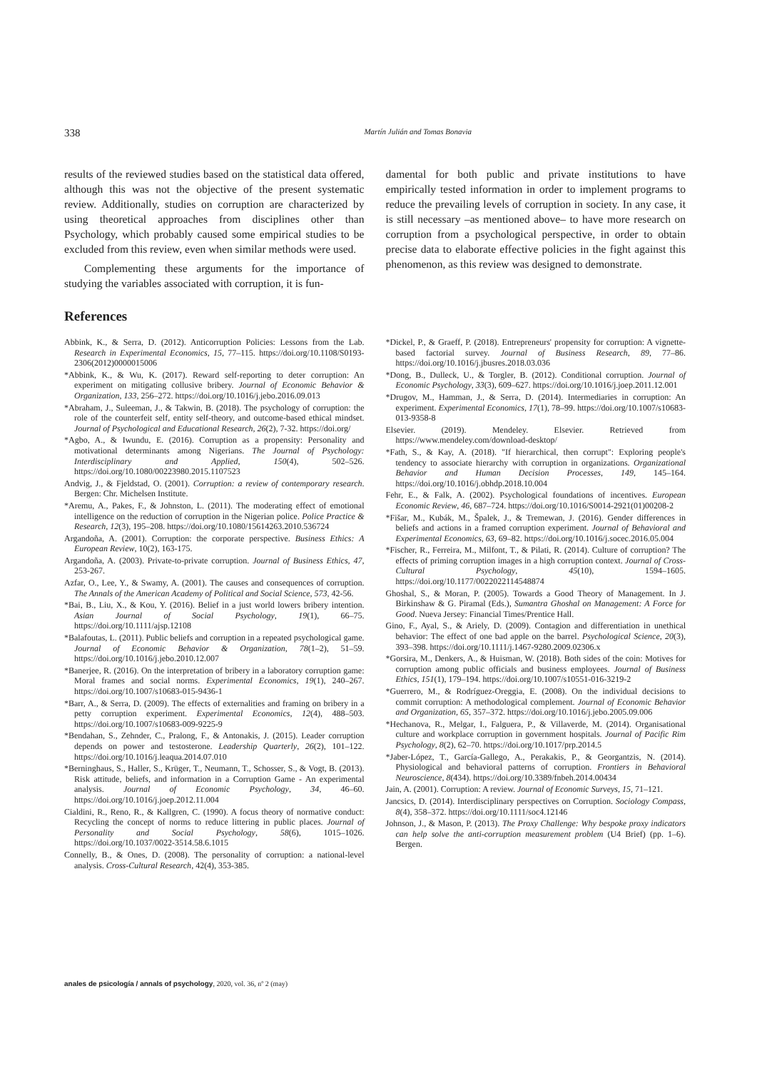338 Martín Julián and Tomas Bonavia
results of the reviewed studies based on the statistical data offered, although this was not the objective of the present systematic review. Additionally, studies on corruption are characterized by using theoretical approaches from disciplines other than Psychology, which probably caused some empirical studies to be excluded from this review, even when similar methods were used.
Complementing these arguments for the importance of studying the variables associated with corruption, it is fun-
damental for both public and private institutions to have empirically tested information in order to implement programs to reduce the prevailing levels of corruption in society. In any case, it is still necessary –as mentioned above– to have more research on corruption from a psychological perspective, in order to obtain precise data to elaborate effective policies in the fight against this phenomenon, as this review was designed to demonstrate.
References
Abbink, K., & Serra, D. (2012). Anticorruption Policies: Lessons from the Lab. Research in Experimental Economics, 15, 77–115. https://doi.org/10.1108/S0193-2306(2012)0000015006
*Abbink, K., & Wu, K. (2017). Reward self-reporting to deter corruption: An experiment on mitigating collusive bribery. Journal of Economic Behavior & Organization, 133, 256–272. https://doi.org/10.1016/j.jebo.2016.09.013
*Abraham, J., Suleeman, J., & Takwin, B. (2018). The psychology of corruption: the role of the counterfeit self, entity self-theory, and outcome-based ethical mindset. Journal of Psychological and Educational Research, 26(2), 7-32. https://doi.org/
*Agbo, A., & Iwundu, E. (2016). Corruption as a propensity: Personality and motivational determinants among Nigerians. The Journal of Psychology: Interdisciplinary and Applied, 150(4), 502–526. https://doi.org/10.1080/00223980.2015.1107523
Andvig, J., & Fjeldstad, O. (2001). Corruption: a review of contemporary research. Bergen: Chr. Michelsen Institute.
*Aremu, A., Pakes, F., & Johnston, L. (2011). The moderating effect of emotional intelligence on the reduction of corruption in the Nigerian police. Police Practice & Research, 12(3), 195–208. https://doi.org/10.1080/15614263.2010.536724
Argandoña, A. (2001). Corruption: the corporate perspective. Business Ethics: A European Review, 10(2), 163-175.
Argandoña, A. (2003). Private-to-private corruption. Journal of Business Ethics, 47, 253-267.
Azfar, O., Lee, Y., & Swamy, A. (2001). The causes and consequences of corruption. The Annals of the American Academy of Political and Social Science, 573, 42-56.
*Bai, B., Liu, X., & Kou, Y. (2016). Belief in a just world lowers bribery intention. Asian Journal of Social Psychology, 19(1), 66–75. https://doi.org/10.1111/ajsp.12108
*Balafoutas, L. (2011). Public beliefs and corruption in a repeated psychological game. Journal of Economic Behavior & Organization, 78(1–2), 51–59. https://doi.org/10.1016/j.jebo.2010.12.007
*Banerjee, R. (2016). On the interpretation of bribery in a laboratory corruption game: Moral frames and social norms. Experimental Economics, 19(1), 240–267. https://doi.org/10.1007/s10683-015-9436-1
*Barr, A., & Serra, D. (2009). The effects of externalities and framing on bribery in a petty corruption experiment. Experimental Economics, 12(4), 488–503. https://doi.org/10.1007/s10683-009-9225-9
*Bendahan, S., Zehnder, C., Pralong, F., & Antonakis, J. (2015). Leader corruption depends on power and testosterone. Leadership Quarterly, 26(2), 101–122. https://doi.org/10.1016/j.leaqua.2014.07.010
*Berninghaus, S., Haller, S., Krüger, T., Neumann, T., Schosser, S., & Vogt, B. (2013). Risk attitude, beliefs, and information in a Corruption Game - An experimental analysis. Journal of Economic Psychology, 34, 46–60. https://doi.org/10.1016/j.joep.2012.11.004
Cialdini, R., Reno, R., & Kallgren, C. (1990). A focus theory of normative conduct: Recycling the concept of norms to reduce littering in public places. Journal of Personality and Social Psychology, 58(6), 1015–1026. https://doi.org/10.1037/0022-3514.58.6.1015
Connelly, B., & Ones, D. (2008). The personality of corruption: a national-level analysis. Cross-Cultural Research, 42(4), 353-385.
*Dickel, P., & Graeff, P. (2018). Entrepreneurs' propensity for corruption: A vignette-based factorial survey. Journal of Business Research, 89, 77–86. https://doi.org/10.1016/j.jbusres.2018.03.036
*Dong, B., Dulleck, U., & Torgler, B. (2012). Conditional corruption. Journal of Economic Psychology, 33(3), 609–627. https://doi.org/10.1016/j.joep.2011.12.001
*Drugov, M., Hamman, J., & Serra, D. (2014). Intermediaries in corruption: An experiment. Experimental Economics, 17(1), 78–99. https://doi.org/10.1007/s10683-013-9358-8
Elsevier. (2019). Mendeley. Elsevier. Retrieved from https://www.mendeley.com/download-desktop/
*Fath, S., & Kay, A. (2018). "If hierarchical, then corrupt": Exploring people's tendency to associate hierarchy with corruption in organizations. Organizational Behavior and Human Decision Processes, 149, 145–164. https://doi.org/10.1016/j.obhdp.2018.10.004
Fehr, E., & Falk, A. (2002). Psychological foundations of incentives. European Economic Review, 46, 687–724. https://doi.org/10.1016/S0014-2921(01)00208-2
*Fišar, M., Kubák, M., Špalek, J., & Tremewan, J. (2016). Gender differences in beliefs and actions in a framed corruption experiment. Journal of Behavioral and Experimental Economics, 63, 69–82. https://doi.org/10.1016/j.socec.2016.05.004
*Fischer, R., Ferreira, M., Milfont, T., & Pilati, R. (2014). Culture of corruption? The effects of priming corruption images in a high corruption context. Journal of Cross-Cultural Psychology, 45(10), 1594–1605. https://doi.org/10.1177/0022022114548874
Ghoshal, S., & Moran, P. (2005). Towards a Good Theory of Management. In J. Birkinshaw & G. Piramal (Eds.), Sumantra Ghoshal on Management: A Force for Good. Nueva Jersey: Financial Times/Prentice Hall.
Gino, F., Ayal, S., & Ariely, D. (2009). Contagion and differentiation in unethical behavior: The effect of one bad apple on the barrel. Psychological Science, 20(3), 393–398. https://doi.org/10.1111/j.1467-9280.2009.02306.x
*Gorsira, M., Denkers, A., & Huisman, W. (2018). Both sides of the coin: Motives for corruption among public officials and business employees. Journal of Business Ethics, 151(1), 179–194. https://doi.org/10.1007/s10551-016-3219-2
*Guerrero, M., & Rodríguez-Oreggia, E. (2008). On the individual decisions to commit corruption: A methodological complement. Journal of Economic Behavior and Organization, 65, 357–372. https://doi.org/10.1016/j.jebo.2005.09.006
*Hechanova, R., Melgar, I., Falguera, P., & Villaverde, M. (2014). Organisational culture and workplace corruption in government hospitals. Journal of Pacific Rim Psychology, 8(2), 62–70. https://doi.org/10.1017/prp.2014.5
*Jaber-López, T., García-Gallego, A., Perakakis, P., & Georgantzis, N. (2014). Physiological and behavioral patterns of corruption. Frontiers in Behavioral Neuroscience, 8(434). https://doi.org/10.3389/fnbeh.2014.00434
Jain, A. (2001). Corruption: A review. Journal of Economic Surveys, 15, 71–121.
Jancsics, D. (2014). Interdisciplinary perspectives on Corruption. Sociology Compass, 8(4), 358–372. https://doi.org/10.1111/soc4.12146
Johnson, J., & Mason, P. (2013). The Proxy Challenge: Why bespoke proxy indicators can help solve the anti-corruption measurement problem (U4 Brief) (pp. 1–6). Bergen.
anales de psicología / annals of psychology, 2020, vol. 36, nº 2 (may)